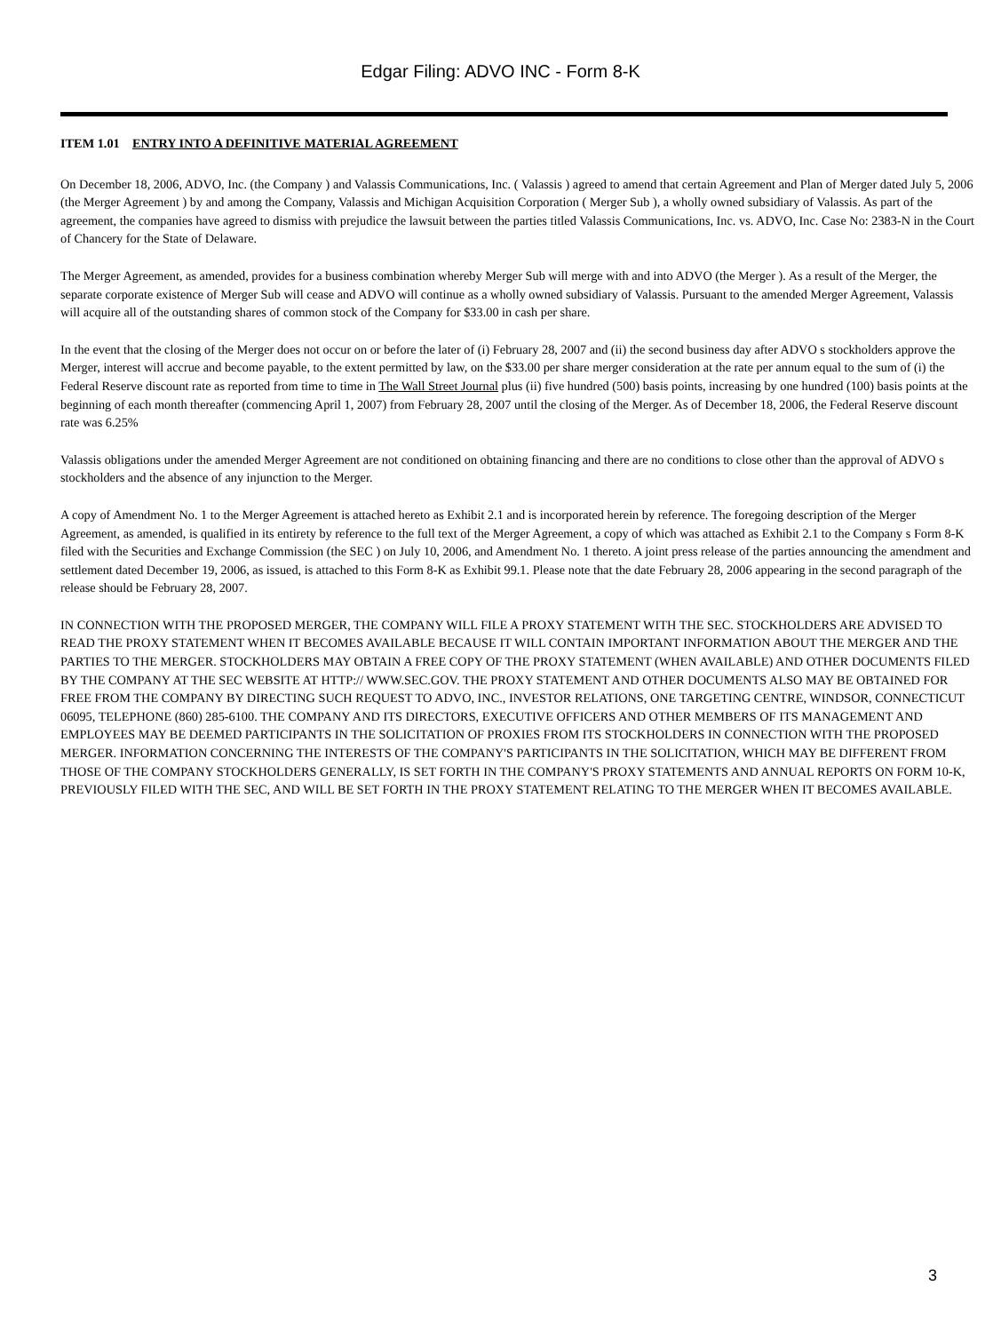Edgar Filing: ADVO INC - Form 8-K
ITEM 1.01 ENTRY INTO A DEFINITIVE MATERIAL AGREEMENT
On December 18, 2006, ADVO, Inc. (the Company ) and Valassis Communications, Inc. ( Valassis ) agreed to amend that certain Agreement and Plan of Merger dated July 5, 2006 (the Merger Agreement ) by and among the Company, Valassis and Michigan Acquisition Corporation ( Merger Sub ), a wholly owned subsidiary of Valassis. As part of the agreement, the companies have agreed to dismiss with prejudice the lawsuit between the parties titled Valassis Communications, Inc. vs. ADVO, Inc. Case No: 2383-N in the Court of Chancery for the State of Delaware.
The Merger Agreement, as amended, provides for a business combination whereby Merger Sub will merge with and into ADVO (the Merger ). As a result of the Merger, the separate corporate existence of Merger Sub will cease and ADVO will continue as a wholly owned subsidiary of Valassis. Pursuant to the amended Merger Agreement, Valassis will acquire all of the outstanding shares of common stock of the Company for $33.00 in cash per share.
In the event that the closing of the Merger does not occur on or before the later of (i) February 28, 2007 and (ii) the second business day after ADVO s stockholders approve the Merger, interest will accrue and become payable, to the extent permitted by law, on the $33.00 per share merger consideration at the rate per annum equal to the sum of (i) the Federal Reserve discount rate as reported from time to time in The Wall Street Journal plus (ii) five hundred (500) basis points, increasing by one hundred (100) basis points at the beginning of each month thereafter (commencing April 1, 2007) from February 28, 2007 until the closing of the Merger. As of December 18, 2006, the Federal Reserve discount rate was 6.25%
Valassis obligations under the amended Merger Agreement are not conditioned on obtaining financing and there are no conditions to close other than the approval of ADVO s stockholders and the absence of any injunction to the Merger.
A copy of Amendment No. 1 to the Merger Agreement is attached hereto as Exhibit 2.1 and is incorporated herein by reference. The foregoing description of the Merger Agreement, as amended, is qualified in its entirety by reference to the full text of the Merger Agreement, a copy of which was attached as Exhibit 2.1 to the Company s Form 8-K filed with the Securities and Exchange Commission (the SEC ) on July 10, 2006, and Amendment No. 1 thereto. A joint press release of the parties announcing the amendment and settlement dated December 19, 2006, as issued, is attached to this Form 8-K as Exhibit 99.1. Please note that the date February 28, 2006 appearing in the second paragraph of the release should be February 28, 2007.
IN CONNECTION WITH THE PROPOSED MERGER, THE COMPANY WILL FILE A PROXY STATEMENT WITH THE SEC. STOCKHOLDERS ARE ADVISED TO READ THE PROXY STATEMENT WHEN IT BECOMES AVAILABLE BECAUSE IT WILL CONTAIN IMPORTANT INFORMATION ABOUT THE MERGER AND THE PARTIES TO THE MERGER. STOCKHOLDERS MAY OBTAIN A FREE COPY OF THE PROXY STATEMENT (WHEN AVAILABLE) AND OTHER DOCUMENTS FILED BY THE COMPANY AT THE SEC WEBSITE AT HTTP:// WWW.SEC.GOV. THE PROXY STATEMENT AND OTHER DOCUMENTS ALSO MAY BE OBTAINED FOR FREE FROM THE COMPANY BY DIRECTING SUCH REQUEST TO ADVO, INC., INVESTOR RELATIONS, ONE TARGETING CENTRE, WINDSOR, CONNECTICUT 06095, TELEPHONE (860) 285-6100. THE COMPANY AND ITS DIRECTORS, EXECUTIVE OFFICERS AND OTHER MEMBERS OF ITS MANAGEMENT AND EMPLOYEES MAY BE DEEMED PARTICIPANTS IN THE SOLICITATION OF PROXIES FROM ITS STOCKHOLDERS IN CONNECTION WITH THE PROPOSED MERGER. INFORMATION CONCERNING THE INTERESTS OF THE COMPANY'S PARTICIPANTS IN THE SOLICITATION, WHICH MAY BE DIFFERENT FROM THOSE OF THE COMPANY STOCKHOLDERS GENERALLY, IS SET FORTH IN THE COMPANY'S PROXY STATEMENTS AND ANNUAL REPORTS ON FORM 10-K, PREVIOUSLY FILED WITH THE SEC, AND WILL BE SET FORTH IN THE PROXY STATEMENT RELATING TO THE MERGER WHEN IT BECOMES AVAILABLE.
3